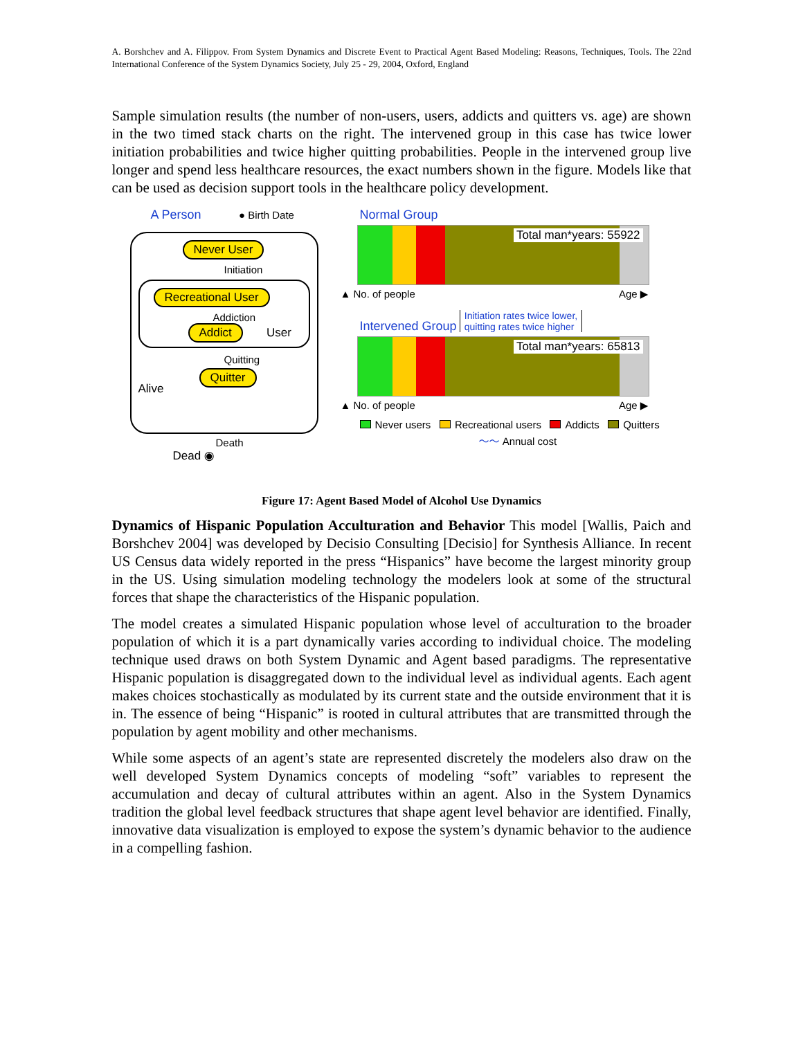A. Borshchev and A. Filippov. From System Dynamics and Discrete Event to Practical Agent Based Modeling: Reasons, Techniques, Tools. The 22nd International Conference of the System Dynamics Society, July 25 - 29, 2004, Oxford, England
Sample simulation results (the number of non-users, users, addicts and quitters vs. age) are shown in the two timed stack charts on the right. The intervened group in this case has twice lower initiation probabilities and twice higher quitting probabilities. People in the intervened group live longer and spend less healthcare resources, the exact numbers shown in the figure. Models like that can be used as decision support tools in the healthcare policy development.
A Person ● Birth Date
Never User
Initiation
Recreational User
Addiction
Addict User
Quitting
Quitter
Alive
Death
Dead ◉
Normal Group
Total man*years: 55922
▲ No. of people Age ▶
Intervened Group Initiation rates twice lower,
quitting rates twice higher
Total man*years: 65813
▲ No. of people Age ▶
Never users Recreational users Addicts Quitters
〜〜 Annual cost
Figure 17: Agent Based Model of Alcohol Use Dynamics
Dynamics of Hispanic Population Acculturation and Behavior This model [Wallis, Paich and Borshchev 2004] was developed by Decisio Consulting [Decisio] for Synthesis Alliance. In recent US Census data widely reported in the press “Hispanics” have become the largest minority group in the US. Using simulation modeling technology the modelers look at some of the structural forces that shape the characteristics of the Hispanic population.
The model creates a simulated Hispanic population whose level of acculturation to the broader population of which it is a part dynamically varies according to individual choice. The modeling technique used draws on both System Dynamic and Agent based paradigms. The representative Hispanic population is disaggregated down to the individual level as individual agents. Each agent makes choices stochastically as modulated by its current state and the outside environment that it is in. The essence of being “Hispanic” is rooted in cultural attributes that are transmitted through the population by agent mobility and other mechanisms.
While some aspects of an agent’s state are represented discretely the modelers also draw on the well developed System Dynamics concepts of modeling “soft” variables to represent the accumulation and decay of cultural attributes within an agent. Also in the System Dynamics tradition the global level feedback structures that shape agent level behavior are identified. Finally, innovative data visualization is employed to expose the system’s dynamic behavior to the audience in a compelling fashion.